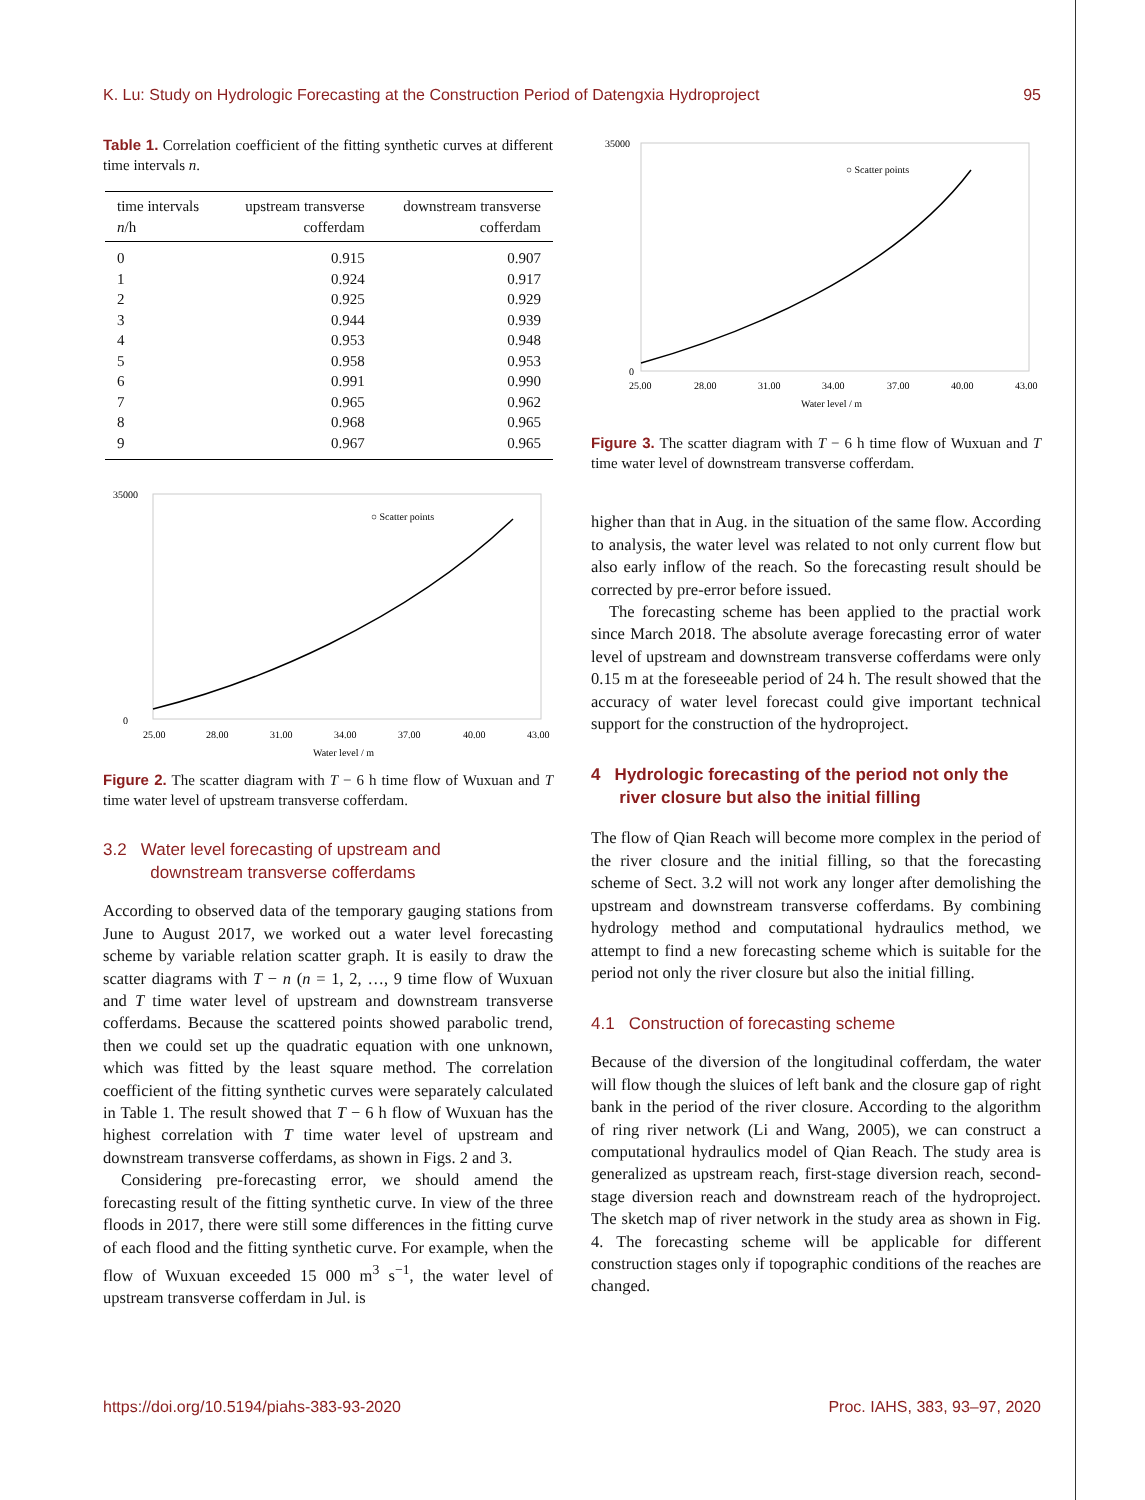K. Lu: Study on Hydrologic Forecasting at the Construction Period of Datengxia Hydroproject 95
Table 1. Correlation coefficient of the fitting synthetic curves at different time intervals n.
| time intervals n /h | upstream transverse cofferdam | downstream transverse cofferdam |
| --- | --- | --- |
| 0 | 0.915 | 0.907 |
| 1 | 0.924 | 0.917 |
| 2 | 0.925 | 0.929 |
| 3 | 0.944 | 0.939 |
| 4 | 0.953 | 0.948 |
| 5 | 0.958 | 0.953 |
| 6 | 0.991 | 0.990 |
| 7 | 0.965 | 0.962 |
| 8 | 0.968 | 0.965 |
| 9 | 0.967 | 0.965 |
○ Scatter points
35000
0
25.00
28.00
31.00
34.00
37.00
40.00
43.00
Water level / m
Figure 2. The scatter diagram with T − 6 h time flow of Wuxuan and T time water level of upstream transverse cofferdam.
3.2 Water level forecasting of upstream and
downstream transverse cofferdams
According to observed data of the temporary gauging stations from June to August 2017, we worked out a water level forecasting scheme by variable relation scatter graph. It is easily to draw the scatter diagrams with T − n (n = 1, 2, …, 9 time flow of Wuxuan and T time water level of upstream and downstream transverse cofferdams. Because the scattered points showed parabolic trend, then we could set up the quadratic equation with one unknown, which was fitted by the least square method. The correlation coefficient of the fitting synthetic curves were separately calculated in Table 1. The result showed that T − 6 h flow of Wuxuan has the highest correlation with T time water level of upstream and downstream transverse cofferdams, as shown in Figs. 2 and 3.
Considering pre-forecasting error, we should amend the forecasting result of the fitting synthetic curve. In view of the three floods in 2017, there were still some differences in the fitting curve of each flood and the fitting synthetic curve. For example, when the flow of Wuxuan exceeded 15 000 m<sup>3</sup> s<sup>−1</sup>, the water level of upstream transverse cofferdam in Jul. is
○ Scatter points
35000
0
25.00
28.00
31.00
34.00
37.00
40.00
43.00
Water level / m
Figure 3. The scatter diagram with T − 6 h time flow of Wuxuan and T time water level of downstream transverse cofferdam.
higher than that in Aug. in the situation of the same flow. According to analysis, the water level was related to not only current flow but also early inflow of the reach. So the forecasting result should be corrected by pre-error before issued.
The forecasting scheme has been applied to the practial work since March 2018. The absolute average forecasting error of water level of upstream and downstream transverse cofferdams were only 0.15 m at the foreseeable period of 24 h. The result showed that the accuracy of water level forecast could give important technical support for the construction of the hydroproject.
4 Hydrologic forecasting of the period not only the
river closure but also the initial filling
The flow of Qian Reach will become more complex in the period of the river closure and the initial filling, so that the forecasting scheme of Sect. 3.2 will not work any longer after demolishing the upstream and downstream transverse cofferdams. By combining hydrology method and computational hydraulics method, we attempt to find a new forecasting scheme which is suitable for the period not only the river closure but also the initial filling.
4.1 Construction of forecasting scheme
Because of the diversion of the longitudinal cofferdam, the water will flow though the sluices of left bank and the closure gap of right bank in the period of the river closure. According to the algorithm of ring river network (Li and Wang, 2005), we can construct a computational hydraulics model of Qian Reach. The study area is generalized as upstream reach, first-stage diversion reach, second-stage diversion reach and downstream reach of the hydroproject. The sketch map of river network in the study area as shown in Fig. 4. The forecasting scheme will be applicable for different construction stages only if topographic conditions of the reaches are changed.
https://doi.org/10.5194/piahs-383-93-2020 Proc. IAHS, 383, 93–97, 2020